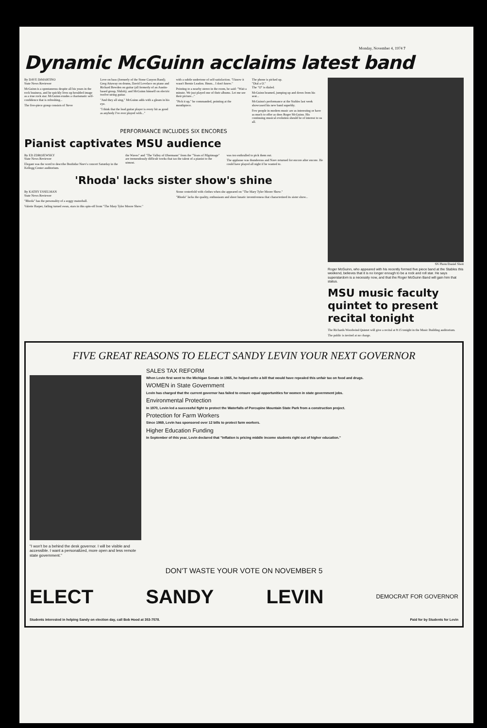Monday, November 4, 1974 7
Dynamic McGuinn acclaims latest band
By DAVE DiMARTINO
State News Reviewer
McGuinn is a spontaneous despite all his years in the rock business, and he quickly lives up heralded image as a true rock star. McGuinn exudes a charismatic self-confidence that is refreshing...
The five-piece group consists of Steve
Love on bass (formerly of the Stone Canyon Band); Greg Attaway on drums, David Lovelace on piano and Richard Bowden on guitar (all formerly of an Austin-based group, Shiloh); and McGuinn himself on electric twelve-string guitar.
"And they all sing," McGuinn adds with a gleam in his eye.
"I think that the lead guitar player is every bit as good as anybody I've ever played with..."
with a subtle undertone of self-satisfaction. "I know it wasn't Bernie Leadon. Hmm... I don't know."
Pointing to a nearby stereo in the room, he said: "Wait a minute. We just played one of their albums. Let me see their picture..."
"Pick it up," he commanded, pointing at the mouthpiece.
The phone is picked up.
"Dial a O."
The "O" is dialed.
McGuinn beamed, jumping up and down from his seat...
McGuinn's performance at the Stables last week showcased his new band superbly.
Few people in modern music are as interesting or have as much to offer as does Roger McGuinn. His continuing musical evolution should be of interest to us all.
PERFORMANCE INCLUDES SIX ENCORES
Pianist captivates MSU audience
By ED ZDROJEWSKY
State News Reviewer
Elegant was the word to describe Bozhidar Noev's concert Saturday in the Kellogg Center auditorium.
the Waves" and "The Valley of Obermann" from the "Years of Pilgrimage" are tremendously difficult works that tax the talent of a pianist to the utmost.
was too enthralled to pick them out.
The applause was thunderous and Noev returned for encore after encore. He could have played all night if he wanted to.
'Rhoda' lacks sister show's shine
By KATHY ESSELMAN
State News Reviewer
"Rhoda" has the personality of a soggy matzoball.
Valerie Harper, fatling turned swan, stars in this spin-off from "The Mary Tyler Moore Show."
Stone centerfold with clothes when she appeared on "The Mary Tyler Moore Show."
"Rhoda" lacks the quality, enthusiasm and sheer lunatic inventiveness that characterized its sister show...
SN Photo/Daniel Shott
Roger McGuinn, who appeared with his recently formed five piece band at the Stables this weekend, believes that it is no longer enough to be a rock and roll star. He says superstardom is a necessity now, and that the Roger McGuinn Band will gain him that status.
MSU music faculty quintet to present recital tonight
The Richards Woodwind Quintet will give a recital at 8:15 tonight in the Music Building auditorium.
The public is invited at no charge.
FIVE GREAT REASONS TO ELECT SANDY LEVIN YOUR NEXT GOVERNOR
"I won't be a behind the desk governor. I will be visible and accessible. I want a personalized, more open and less remote state government."
SALES TAX REFORM
When Levin first went to the Michigan Senate in 1965, he helped write a bill that would have repealed this unfair tax on food and drugs.
WOMEN in State Government
Levin has charged that the current governor has failed to ensure equal opportunities for women in state government jobs.
Environmental Protection
In 1970, Levin led a successful fight to protect the Waterfalls of Porcupine Mountain State Park from a construction project.
Protection for Farm Workers
Since 1969, Levin has sponsored over 12 bills to protect farm workers.
Higher Education Funding
In September of this year, Levin declared that "Inflation is pricing middle income students right out of higher education."
DON'T WASTE YOUR VOTE ON NOVEMBER 5
ELECT SANDY LEVIN DEMOCRAT FOR GOVERNOR
Students interested in helping Sandy on election day, call Bob Hood at 353-7578. Paid for by Students for Levin